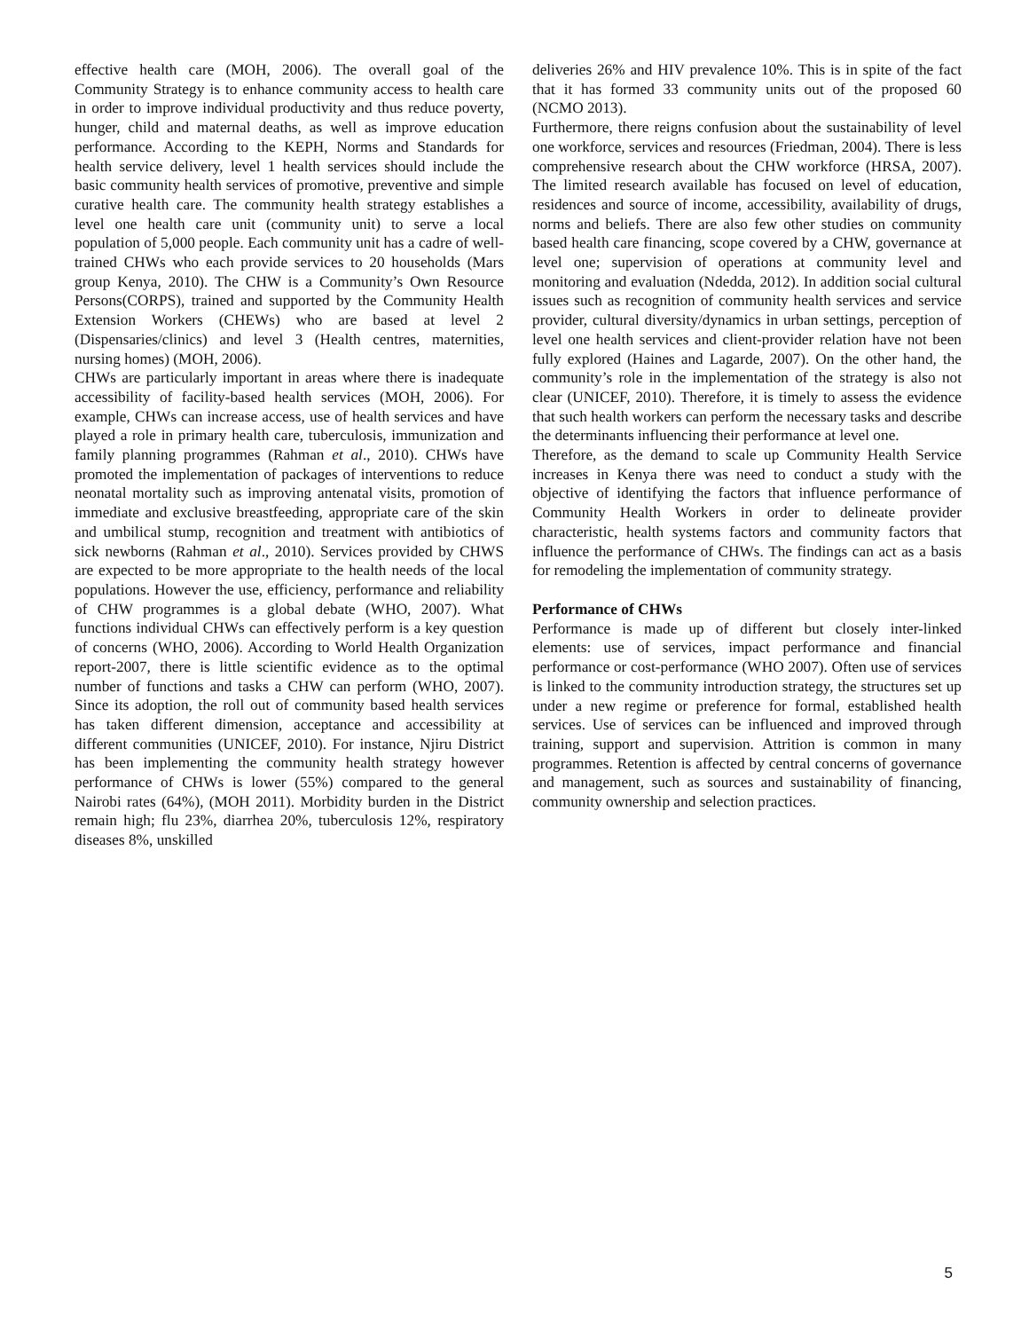effective health care (MOH, 2006). The overall goal of the Community Strategy is to enhance community access to health care in order to improve individual productivity and thus reduce poverty, hunger, child and maternal deaths, as well as improve education performance. According to the KEPH, Norms and Standards for health service delivery, level 1 health services should include the basic community health services of promotive, preventive and simple curative health care. The community health strategy establishes a level one health care unit (community unit) to serve a local population of 5,000 people. Each community unit has a cadre of well-trained CHWs who each provide services to 20 households (Mars group Kenya, 2010). The CHW is a Community’s Own Resource Persons(CORPS), trained and supported by the Community Health Extension Workers (CHEWs) who are based at level 2 (Dispensaries/clinics) and level 3 (Health centres, maternities, nursing homes) (MOH, 2006).
CHWs are particularly important in areas where there is inadequate accessibility of facility-based health services (MOH, 2006). For example, CHWs can increase access, use of health services and have played a role in primary health care, tuberculosis, immunization and family planning programmes (Rahman et al., 2010). CHWs have promoted the implementation of packages of interventions to reduce neonatal mortality such as improving antenatal visits, promotion of immediate and exclusive breastfeeding, appropriate care of the skin and umbilical stump, recognition and treatment with antibiotics of sick newborns (Rahman et al., 2010). Services provided by CHWS are expected to be more appropriate to the health needs of the local populations. However the use, efficiency, performance and reliability of CHW programmes is a global debate (WHO, 2007). What functions individual CHWs can effectively perform is a key question of concerns (WHO, 2006). According to World Health Organization report-2007, there is little scientific evidence as to the optimal number of functions and tasks a CHW can perform (WHO, 2007). Since its adoption, the roll out of community based health services has taken different dimension, acceptance and accessibility at different communities (UNICEF, 2010). For instance, Njiru District has been implementing the community health strategy however performance of CHWs is lower (55%) compared to the general Nairobi rates (64%), (MOH 2011). Morbidity burden in the District remain high; flu 23%, diarrhea 20%, tuberculosis 12%, respiratory diseases 8%, unskilled
deliveries 26% and HIV prevalence 10%. This is in spite of the fact that it has formed 33 community units out of the proposed 60 (NCMO 2013).
Furthermore, there reigns confusion about the sustainability of level one workforce, services and resources (Friedman, 2004). There is less comprehensive research about the CHW workforce (HRSA, 2007). The limited research available has focused on level of education, residences and source of income, accessibility, availability of drugs, norms and beliefs. There are also few other studies on community based health care financing, scope covered by a CHW, governance at level one; supervision of operations at community level and monitoring and evaluation (Ndedda, 2012). In addition social cultural issues such as recognition of community health services and service provider, cultural diversity/dynamics in urban settings, perception of level one health services and client-provider relation have not been fully explored (Haines and Lagarde, 2007). On the other hand, the community’s role in the implementation of the strategy is also not clear (UNICEF, 2010). Therefore, it is timely to assess the evidence that such health workers can perform the necessary tasks and describe the determinants influencing their performance at level one.
Therefore, as the demand to scale up Community Health Service increases in Kenya there was need to conduct a study with the objective of identifying the factors that influence performance of Community Health Workers in order to delineate provider characteristic, health systems factors and community factors that influence the performance of CHWs. The findings can act as a basis for remodeling the implementation of community strategy.
Performance of CHWs
Performance is made up of different but closely inter-linked elements: use of services, impact performance and financial performance or cost-performance (WHO 2007). Often use of services is linked to the community introduction strategy, the structures set up under a new regime or preference for formal, established health services. Use of services can be influenced and improved through training, support and supervision. Attrition is common in many programmes. Retention is affected by central concerns of governance and management, such as sources and sustainability of financing, community ownership and selection practices.
5